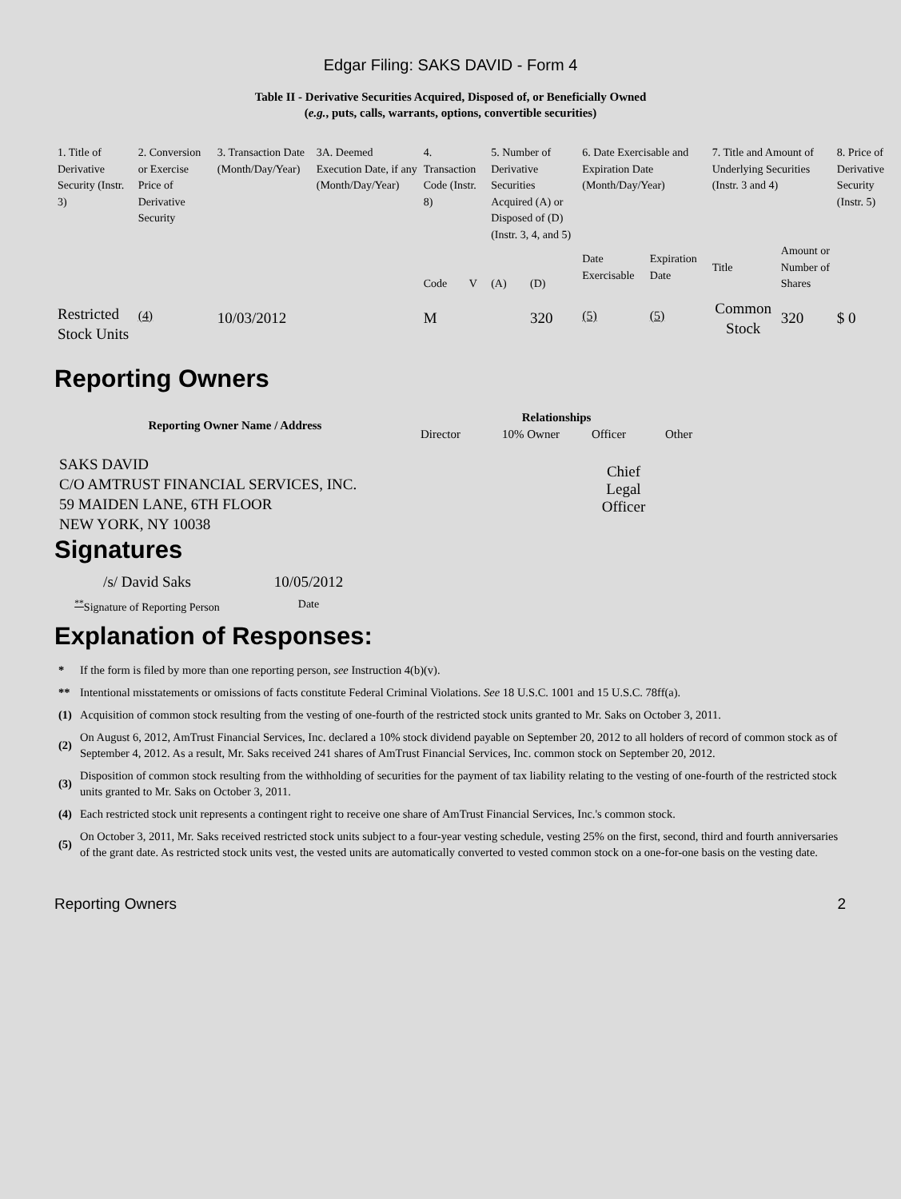Edgar Filing: SAKS DAVID - Form 4
Table II - Derivative Securities Acquired, Disposed of, or Beneficially Owned
(e.g., puts, calls, warrants, options, convertible securities)
| 1. Title of Derivative Security (Instr. 3) | 2. Conversion or Exercise Price of Derivative Security | 3. Transaction Date (Month/Day/Year) | 3A. Deemed Execution Date, if any (Month/Day/Year) | 4. Transaction Code (Instr. 8) | | 5. Number of Derivative Securities Acquired (A) or Disposed of (D) (Instr. 3, 4, and 5) | | 6. Date Exercisable and Expiration Date (Month/Day/Year) | | 7. Title and Amount of Underlying Securities (Instr. 3 and 4) | | 8. Price of Derivative Security (Instr. 5) |
| --- | --- | --- | --- | --- | --- | --- | --- | --- | --- | --- | --- | --- |
| | | | | Code | V | (A) | (D) | Date Exercisable | Expiration Date | Title | Amount or Number of Shares | |
| Restricted Stock Units | <sup>(4)</sup> | 10/03/2012 | | M | | | 320 | <sup>(5)</sup> | <sup>(5)</sup> | Common Stock | 320 | $ 0 |
Reporting Owners
| Reporting Owner Name / Address | Relationships | | | |
| --- | --- | --- | --- | --- |
| | Director | 10% Owner | Officer | Other |
| SAKS DAVID C/O AMTRUST FINANCIAL SERVICES, INC. 59 MAIDEN LANE, 6TH FLOOR NEW YORK, NY 10038 | | | Chief Legal Officer | |
Signatures
| /s/ David Saks | 10/05/2012 |
| <sup>**</sup> Signature of Reporting Person | Date |
Explanation of Responses:
| * | If the form is filed by more than one reporting person, see Instruction 4(b)(v). |
| ** | Intentional misstatements or omissions of facts constitute Federal Criminal Violations. See 18 U.S.C. 1001 and 15 U.S.C. 78ff(a). |
| (1) | Acquisition of common stock resulting from the vesting of one-fourth of the restricted stock units granted to Mr. Saks on October 3, 2011. |
| (2) | On August 6, 2012, AmTrust Financial Services, Inc. declared a 10% stock dividend payable on September 20, 2012 to all holders of record of common stock as of September 4, 2012. As a result, Mr. Saks received 241 shares of AmTrust Financial Services, Inc. common stock on September 20, 2012. |
| (3) | Disposition of common stock resulting from the withholding of securities for the payment of tax liability relating to the vesting of one-fourth of the restricted stock units granted to Mr. Saks on October 3, 2011. |
| (4) | Each restricted stock unit represents a contingent right to receive one share of AmTrust Financial Services, Inc.'s common stock. |
| (5) | On October 3, 2011, Mr. Saks received restricted stock units subject to a four-year vesting schedule, vesting 25% on the first, second, third and fourth anniversaries of the grant date. As restricted stock units vest, the vested units are automatically converted to vested common stock on a one-for-one basis on the vesting date. |
Reporting Owners 2